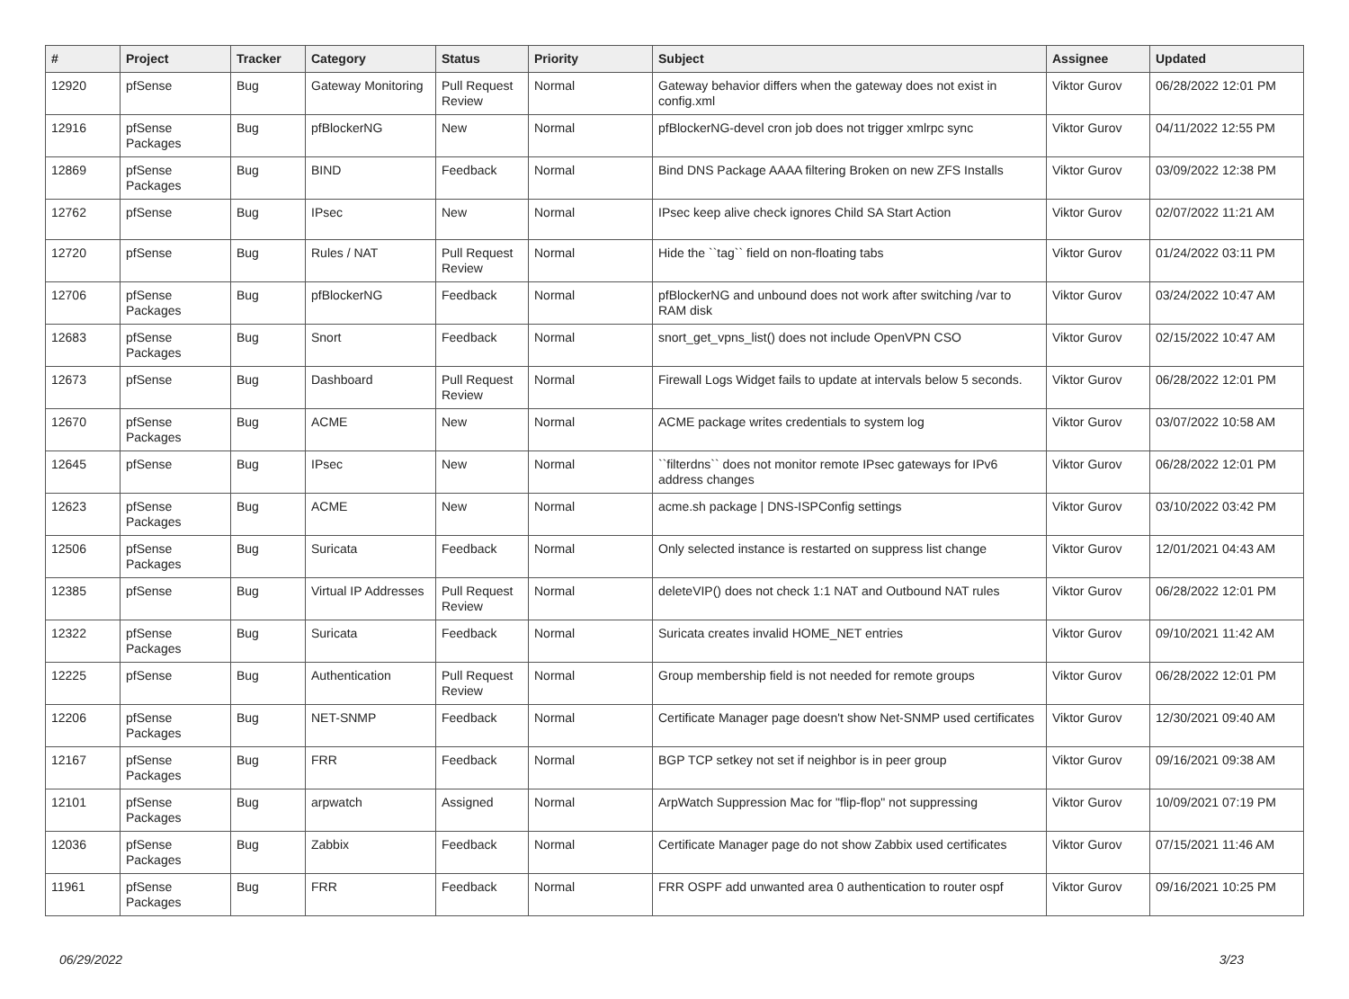| # | Project | Tracker | Category | Status | Priority | Subject | Assignee | Updated |
| --- | --- | --- | --- | --- | --- | --- | --- | --- |
| 12920 | pfSense | Bug | Gateway Monitoring | Pull Request Review | Normal | Gateway behavior differs when the gateway does not exist in config.xml | Viktor Gurov | 06/28/2022 12:01 PM |
| 12916 | pfSense Packages | Bug | pfBlockerNG | New | Normal | pfBlockerNG-devel cron job does not trigger xmlrpc sync | Viktor Gurov | 04/11/2022 12:55 PM |
| 12869 | pfSense Packages | Bug | BIND | Feedback | Normal | Bind DNS Package AAAA filtering Broken on new ZFS Installs | Viktor Gurov | 03/09/2022 12:38 PM |
| 12762 | pfSense | Bug | IPsec | New | Normal | IPsec keep alive check ignores Child SA Start Action | Viktor Gurov | 02/07/2022 11:21 AM |
| 12720 | pfSense | Bug | Rules / NAT | Pull Request Review | Normal | Hide the ``tag`` field on non-floating tabs | Viktor Gurov | 01/24/2022 03:11 PM |
| 12706 | pfSense Packages | Bug | pfBlockerNG | Feedback | Normal | pfBlockerNG and unbound does not work after switching /var to RAM disk | Viktor Gurov | 03/24/2022 10:47 AM |
| 12683 | pfSense Packages | Bug | Snort | Feedback | Normal | snort_get_vpns_list() does not include OpenVPN CSO | Viktor Gurov | 02/15/2022 10:47 AM |
| 12673 | pfSense | Bug | Dashboard | Pull Request Review | Normal | Firewall Logs Widget fails to update at intervals below 5 seconds. | Viktor Gurov | 06/28/2022 12:01 PM |
| 12670 | pfSense Packages | Bug | ACME | New | Normal | ACME package writes credentials to system log | Viktor Gurov | 03/07/2022 10:58 AM |
| 12645 | pfSense | Bug | IPsec | New | Normal | ``filterdns`` does not monitor remote IPsec gateways for IPv6 address changes | Viktor Gurov | 06/28/2022 12:01 PM |
| 12623 | pfSense Packages | Bug | ACME | New | Normal | acme.sh package / DNS-ISPConfig settings | Viktor Gurov | 03/10/2022 03:42 PM |
| 12506 | pfSense Packages | Bug | Suricata | Feedback | Normal | Only selected instance is restarted on suppress list change | Viktor Gurov | 12/01/2021 04:43 AM |
| 12385 | pfSense | Bug | Virtual IP Addresses | Pull Request Review | Normal | deleteVIP() does not check 1:1 NAT and Outbound NAT rules | Viktor Gurov | 06/28/2022 12:01 PM |
| 12322 | pfSense Packages | Bug | Suricata | Feedback | Normal | Suricata creates invalid HOME_NET entries | Viktor Gurov | 09/10/2021 11:42 AM |
| 12225 | pfSense | Bug | Authentication | Pull Request Review | Normal | Group membership field is not needed for remote groups | Viktor Gurov | 06/28/2022 12:01 PM |
| 12206 | pfSense Packages | Bug | NET-SNMP | Feedback | Normal | Certificate Manager page doesn't show Net-SNMP used certificates | Viktor Gurov | 12/30/2021 09:40 AM |
| 12167 | pfSense Packages | Bug | FRR | Feedback | Normal | BGP TCP setkey not set if neighbor is in peer group | Viktor Gurov | 09/16/2021 09:38 AM |
| 12101 | pfSense Packages | Bug | arpwatch | Assigned | Normal | ArpWatch Suppression Mac for "flip-flop" not suppressing | Viktor Gurov | 10/09/2021 07:19 PM |
| 12036 | pfSense Packages | Bug | Zabbix | Feedback | Normal | Certificate Manager page do not show Zabbix used certificates | Viktor Gurov | 07/15/2021 11:46 AM |
| 11961 | pfSense Packages | Bug | FRR | Feedback | Normal | FRR OSPF add unwanted area 0 authentication to router ospf | Viktor Gurov | 09/16/2021 10:25 PM |
06/29/2022 3/23